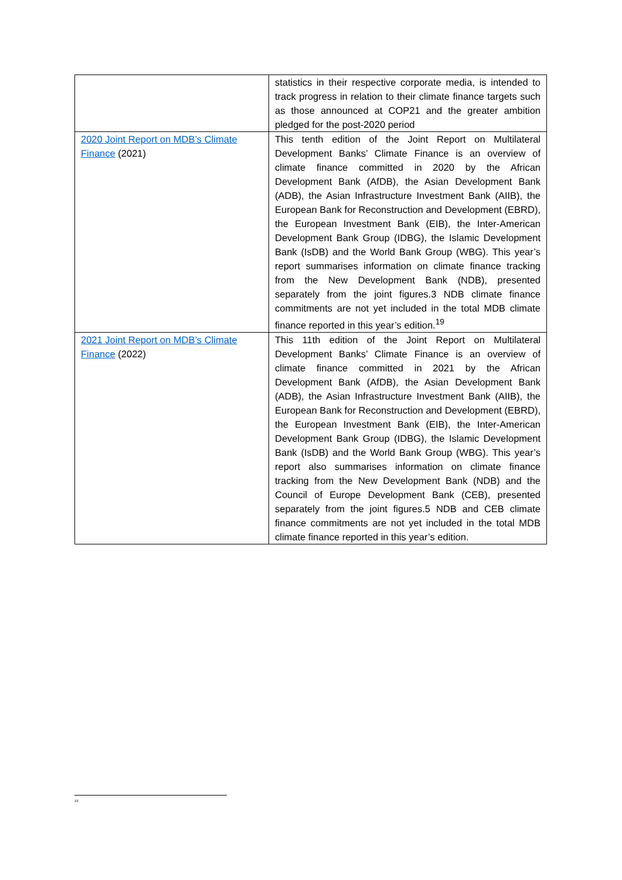| | statistics in their respective corporate media, is intended to track progress in relation to their climate finance targets such as those announced at COP21 and the greater ambition pledged for the post-2020 period |
| 2020 Joint Report on MDB’s Climate Finance (2021) | This tenth edition of the Joint Report on Multilateral Development Banks’ Climate Finance is an overview of climate finance committed in 2020 by the African Development Bank (AfDB), the Asian Development Bank (ADB), the Asian Infrastructure Investment Bank (AIIB), the European Bank for Reconstruction and Development (EBRD), the European Investment Bank (EIB), the Inter-American Development Bank Group (IDBG), the Islamic Development Bank (IsDB) and the World Bank Group (WBG). This year’s report summarises information on climate finance tracking from the New Development Bank (NDB), presented separately from the joint figures.3 NDB climate finance commitments are not yet included in the total MDB climate finance reported in this year’s edition.<sup>19</sup> |
| 2021 Joint Report on MDB’s Climate Finance (2022) | This 11th edition of the Joint Report on Multilateral Development Banks’ Climate Finance is an overview of climate finance committed in 2021 by the African Development Bank (AfDB), the Asian Development Bank (ADB), the Asian Infrastructure Investment Bank (AIIB), the European Bank for Reconstruction and Development (EBRD), the European Investment Bank (EIB), the Inter-American Development Bank Group (IDBG), the Islamic Development Bank (IsDB) and the World Bank Group (WBG). This year’s report also summarises information on climate finance tracking from the New Development Bank (NDB) and the Council of Europe Development Bank (CEB), presented separately from the joint figures.5 NDB and CEB climate finance commitments are not yet included in the total MDB climate finance reported in this year’s edition. |
<sup>19</sup>